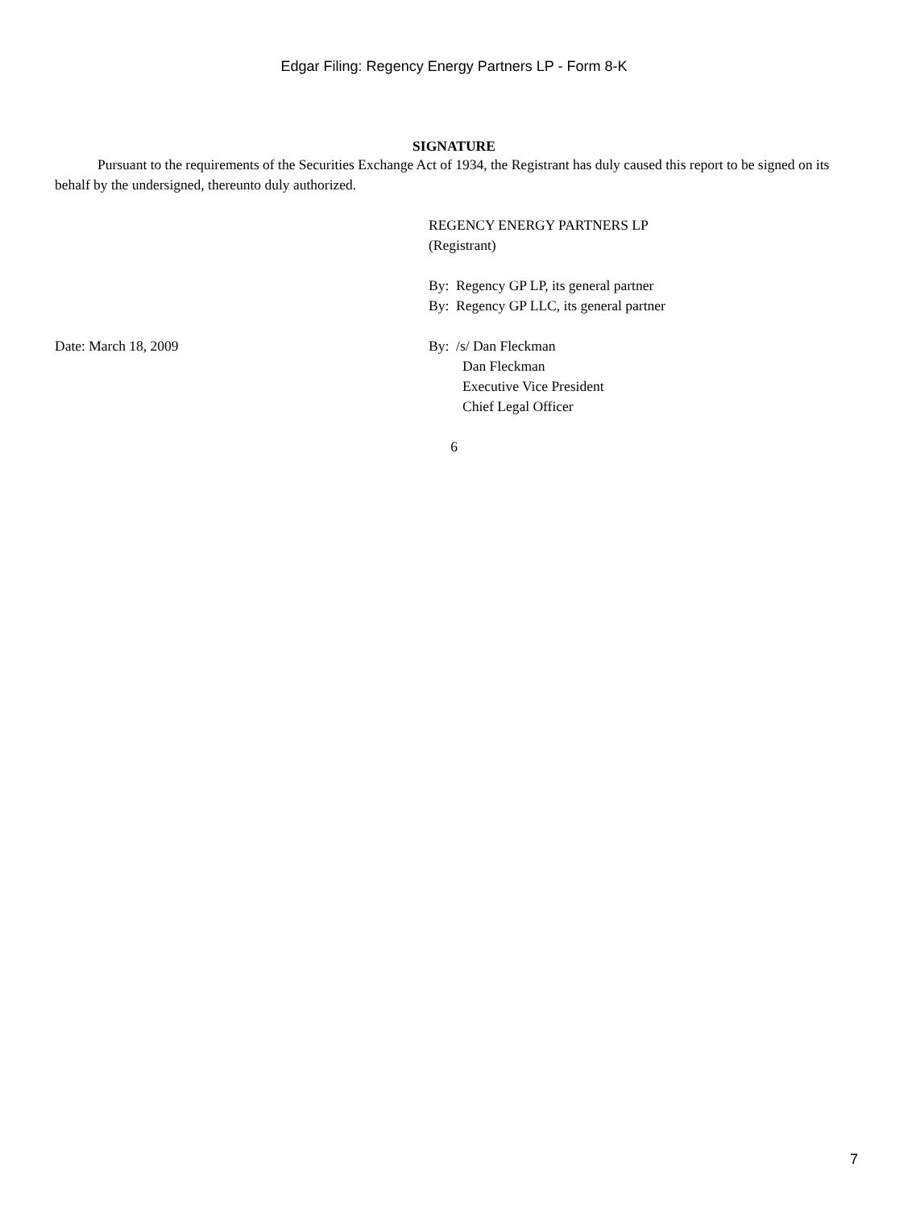Edgar Filing: Regency Energy Partners LP - Form 8-K
SIGNATURE
Pursuant to the requirements of the Securities Exchange Act of 1934, the Registrant has duly caused this report to be signed on its behalf by the undersigned, thereunto duly authorized.
REGENCY ENERGY PARTNERS LP
(Registrant)
By: Regency GP LP, its general partner
By: Regency GP LLC, its general partner
Date: March 18, 2009 By: /s/ Dan Fleckman
Dan Fleckman
Executive Vice President
Chief Legal Officer
6
7